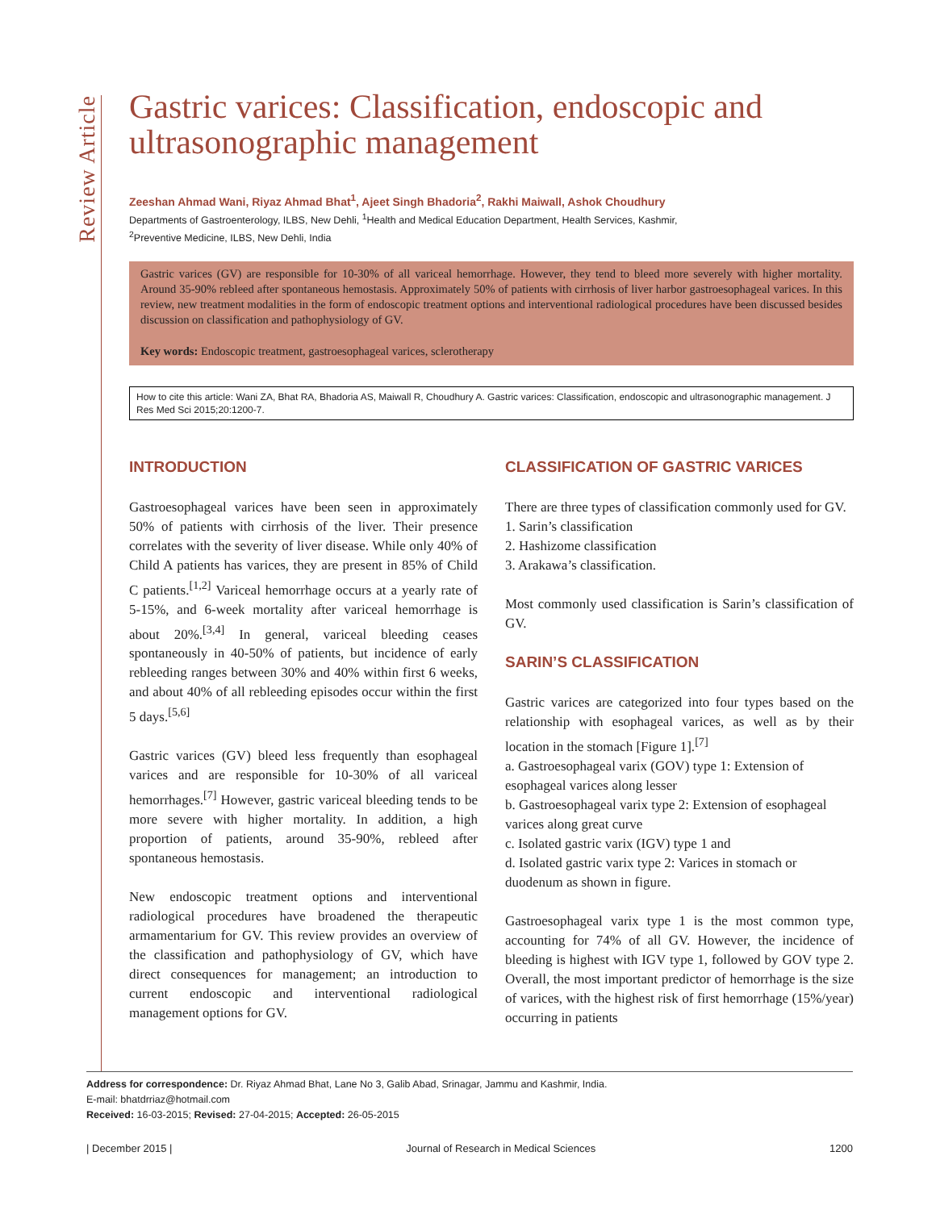Review Article
Gastric varices: Classification, endoscopic and ultrasonographic management
Zeeshan Ahmad Wani, Riyaz Ahmad Bhat<sup>1</sup>, Ajeet Singh Bhadoria<sup>2</sup>, Rakhi Maiwall, Ashok Choudhury
Departments of Gastroenterology, ILBS, New Dehli, <sup>1</sup>Health and Medical Education Department, Health Services, Kashmir,
<sup>2</sup> Preventive Medicine, ILBS, New Dehli, India
Gastric varices (GV) are responsible for 10-30% of all variceal hemorrhage. However, they tend to bleed more severely with higher mortality. Around 35-90% rebleed after spontaneous hemostasis. Approximately 50% of patients with cirrhosis of liver harbor gastroesophageal varices. In this review, new treatment modalities in the form of endoscopic treatment options and interventional radiological procedures have been discussed besides discussion on classification and pathophysiology of GV.
Key words: Endoscopic treatment, gastroesophageal varices, sclerotherapy
How to cite this article: Wani ZA, Bhat RA, Bhadoria AS, Maiwall R, Choudhury A. Gastric varices: Classification, endoscopic and ultrasonographic management. J Res Med Sci 2015;20:1200-7.
INTRODUCTION
Gastroesophageal varices have been seen in approximately 50% of patients with cirrhosis of the liver. Their presence correlates with the severity of liver disease. While only 40% of Child A patients has varices, they are present in 85% of Child C patients.<sup>[1,2]</sup> Variceal hemorrhage occurs at a yearly rate of 5-15%, and 6-week mortality after variceal hemorrhage is about 20%.<sup>[3,4]</sup> In general, variceal bleeding ceases spontaneously in 40-50% of patients, but incidence of early rebleeding ranges between 30% and 40% within first 6 weeks, and about 40% of all rebleeding episodes occur within the first 5 days.<sup>[5,6]</sup>
Gastric varices (GV) bleed less frequently than esophageal varices and are responsible for 10-30% of all variceal hemorrhages.<sup>[7]</sup> However, gastric variceal bleeding tends to be more severe with higher mortality. In addition, a high proportion of patients, around 35-90%, rebleed after spontaneous hemostasis.
New endoscopic treatment options and interventional radiological procedures have broadened the therapeutic armamentarium for GV. This review provides an overview of the classification and pathophysiology of GV, which have direct consequences for management; an introduction to current endoscopic and interventional radiological management options for GV.
CLASSIFICATION OF GASTRIC VARICES
There are three types of classification commonly used for GV.
1. Sarin’s classification
2. Hashizome classification
3. Arakawa’s classification.
Most commonly used classification is Sarin’s classification of GV.
SARIN’S CLASSIFICATION
Gastric varices are categorized into four types based on the relationship with esophageal varices, as well as by their location in the stomach [Figure 1].<sup>[7]</sup>
a. Gastroesophageal varix (GOV) type 1: Extension of esophageal varices along lesser
b. Gastroesophageal varix type 2: Extension of esophageal varices along great curve
c. Isolated gastric varix (IGV) type 1 and
d. Isolated gastric varix type 2: Varices in stomach or duodenum as shown in figure.
Gastroesophageal varix type 1 is the most common type, accounting for 74% of all GV. However, the incidence of bleeding is highest with IGV type 1, followed by GOV type 2. Overall, the most important predictor of hemorrhage is the size of varices, with the highest risk of first hemorrhage (15%/year) occurring in patients
Address for correspondence: Dr. Riyaz Ahmad Bhat, Lane No 3, Galib Abad, Srinagar, Jammu and Kashmir, India.
E-mail: bhatdrriaz@hotmail.com
Received: 16-03-2015; Revised: 27-04-2015; Accepted: 26-05-2015
| December 2015 | Journal of Research in Medical Sciences 1200